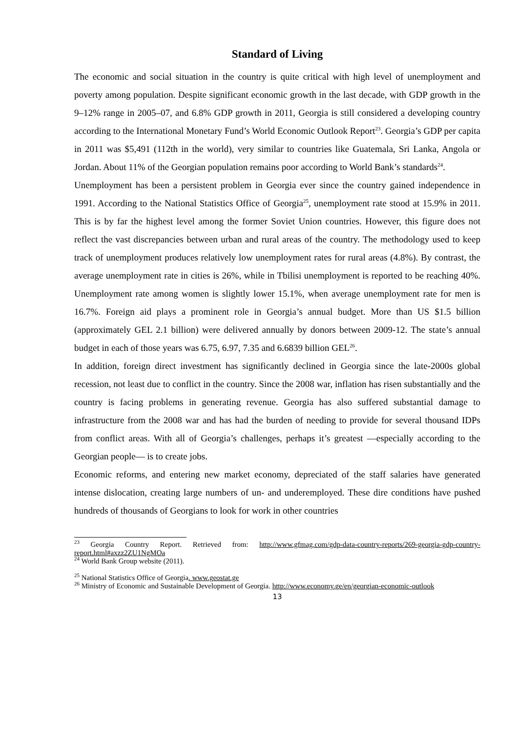Standard of Living
The economic and social situation in the country is quite critical with high level of unemployment and poverty among population. Despite significant economic growth in the last decade, with GDP growth in the 9–12% range in 2005–07, and 6.8% GDP growth in 2011, Georgia is still considered a developing country according to the International Monetary Fund’s World Economic Outlook Report<sup>23</sup>. Georgia’s GDP per capita in 2011 was $5,491 (112th in the world), very similar to countries like Guatemala, Sri Lanka, Angola or Jordan. About 11% of the Georgian population remains poor according to World Bank’s standards<sup>24</sup>.
Unemployment has been a persistent problem in Georgia ever since the country gained independence in 1991. According to the National Statistics Office of Georgia<sup>25</sup>, unemployment rate stood at 15.9% in 2011. This is by far the highest level among the former Soviet Union countries. However, this figure does not reflect the vast discrepancies between urban and rural areas of the country. The methodology used to keep track of unemployment produces relatively low unemployment rates for rural areas (4.8%). By contrast, the average unemployment rate in cities is 26%, while in Tbilisi unemployment is reported to be reaching 40%. Unemployment rate among women is slightly lower 15.1%, when average unemployment rate for men is 16.7%. Foreign aid plays a prominent role in Georgia’s annual budget. More than US $1.5 billion (approximately GEL 2.1 billion) were delivered annually by donors between 2009-12. The state’s annual budget in each of those years was 6.75, 6.97, 7.35 and 6.6839 billion GEL<sup>26</sup>.
In addition, foreign direct investment has significantly declined in Georgia since the late-2000s global recession, not least due to conflict in the country. Since the 2008 war, inflation has risen substantially and the country is facing problems in generating revenue. Georgia has also suffered substantial damage to infrastructure from the 2008 war and has had the burden of needing to provide for several thousand IDPs from conflict areas. With all of Georgia’s challenges, perhaps it’s greatest —especially according to the Georgian people— is to create jobs.
Economic reforms, and entering new market economy, depreciated of the staff salaries have generated intense dislocation, creating large numbers of un- and underemployed. These dire conditions have pushed hundreds of thousands of Georgians to look for work in other countries
<sup>23</sup> Georgia Country Report. Retrieved from: http://www.gfmag.com/gdp-data-country-reports/269-georgia-gdp-country-report.html#axzz2ZU1NgMOa
<sup>24</sup> World Bank Group website (2011).
<sup>25</sup> National Statistics Office of Georgia. www.geostat.ge
<sup>26</sup> Ministry of Economic and Sustainable Development of Georgia. http://www.economy.ge/en/georgian-economic-outlook
13